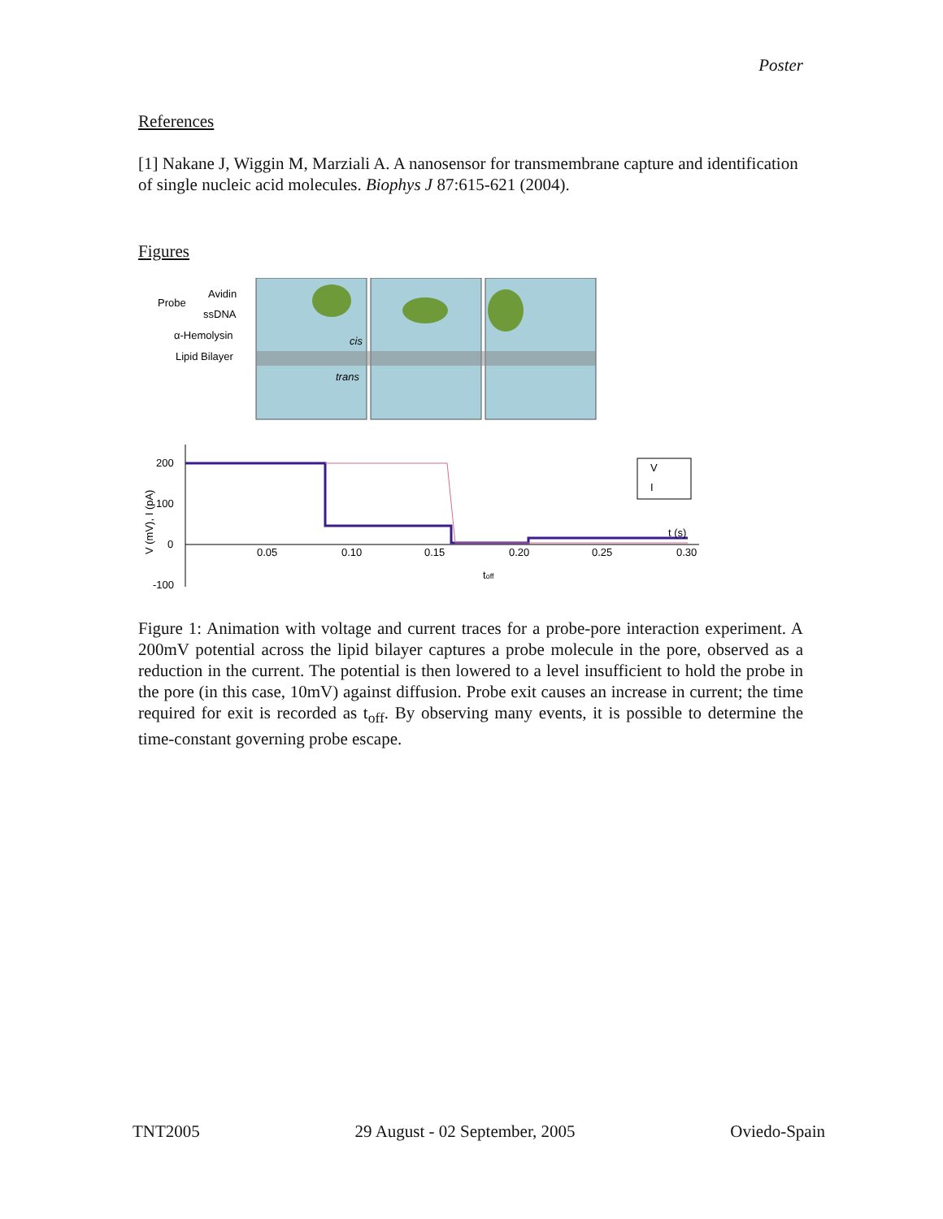Poster
References
[1] Nakane J, Wiggin M, Marziali A. A nanosensor for transmembrane capture and identification of single nucleic acid molecules. Biophys J 87:615-621 (2004).
Figures
Probe
Avidin
ssDNA
α-Hemolysin
Lipid Bilayer
cis
trans
200
100
0
-100
0.05
0.10
0.15
0.20
0.25
0.30
t (s)
toff
V (mV), I (pA)
V
I
Figure 1: Animation with voltage and current traces for a probe-pore interaction experiment. A 200mV potential across the lipid bilayer captures a probe molecule in the pore, observed as a reduction in the current. The potential is then lowered to a level insufficient to hold the probe in the pore (in this case, 10mV) against diffusion. Probe exit causes an increase in current; the time required for exit is recorded as t<sub>off</sub>. By observing many events, it is possible to determine the time-constant governing probe escape.
TNT2005 29 August - 02 September, 2005 Oviedo-Spain